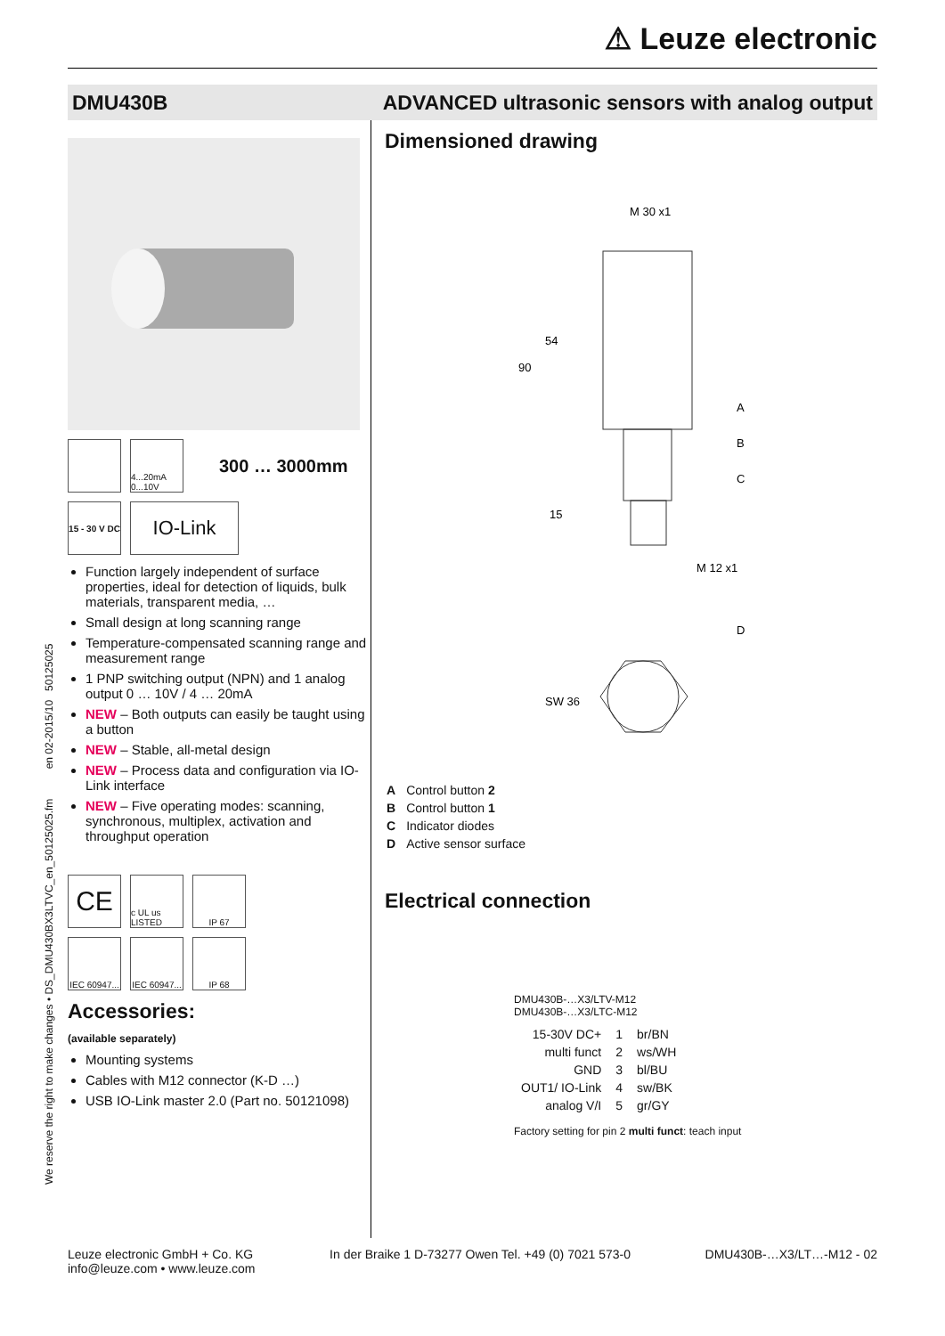⚠ Leuze electronic
DMU430B ADVANCED ultrasonic sensors with analog output
We reserve the right to make changes • DS_DMU430BX3LTVC_en_50125025.fm en 02-2015/10 50125025
4...20mA 0...10V
300 … 3000mm
15 - 30 V DC
IO-Link
Function largely independent of surface properties, ideal for detection of liquids, bulk materials, transparent media, …
Small design at long scanning range
Temperature-compensated scanning range and measurement range
1 PNP switching output (NPN) and 1 analog output 0 … 10V / 4 … 20mA
NEW – Both outputs can easily be taught using a button
NEW – Stable, all-metal design
NEW – Process data and configuration via IO-Link interface
NEW – Five operating modes: scanning, synchronous, multiplex, activation and throughput operation
CE
c UL us LISTED
IP 67
IEC 60947...
IEC 60947...
IP 68
Accessories:
(available separately)
Mounting systems
Cables with M12 connector (K-D …)
USB IO-Link master 2.0 (Part no. 50121098)
Dimensioned drawing
M 30 x1
54
90
15
M 12 x1
A
B
C
D
SW 36
| A | Control button 2 |
| B | Control button 1 |
| C | Indicator diodes |
| D | Active sensor surface |
Electrical connection
DMU430B-…X3/LTV-M12
DMU430B-…X3/LTC-M12
| 15-30V DC+ | 1 | br/BN |
| multi funct | 2 | ws/WH |
| GND | 3 | bl/BU |
| OUT1/ IO-Link | 4 | sw/BK |
| analog V/I | 5 | gr/GY |
Factory setting for pin 2 multi funct: teach input
Leuze electronic GmbH + Co. KG
info@leuze.com • www.leuze.com In der Braike 1 D-73277 Owen Tel. +49 (0) 7021 573-0 DMU430B-…X3/LT…-M12 - 02